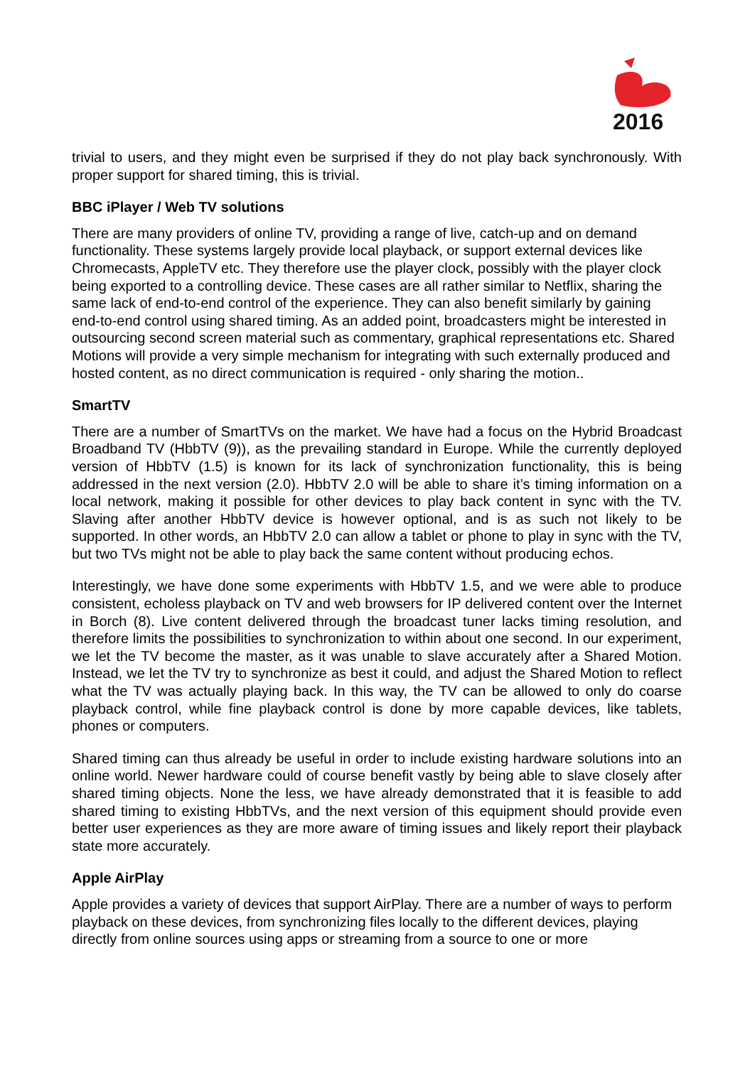2016
trivial to users, and they might even be surprised if they do not play back synchronously. With proper support for shared timing, this is trivial.
BBC iPlayer / Web TV solutions
There are many providers of online TV, providing a range of live, catch-up and on demand functionality. These systems largely provide local playback, or support external devices like Chromecasts, AppleTV etc. They therefore use the player clock, possibly with the player clock being exported to a controlling device. These cases are all rather similar to Netflix, sharing the same lack of end-to-end control of the experience. They can also benefit similarly by gaining end-to-end control using shared timing. As an added point, broadcasters might be interested in outsourcing second screen material such as commentary, graphical representations etc. Shared Motions will provide a very simple mechanism for integrating with such externally produced and hosted content, as no direct communication is required - only sharing the motion..
SmartTV
There are a number of SmartTVs on the market. We have had a focus on the Hybrid Broadcast Broadband TV (HbbTV (9)), as the prevailing standard in Europe. While the currently deployed version of HbbTV (1.5) is known for its lack of synchronization functionality, this is being addressed in the next version (2.0). HbbTV 2.0 will be able to share it’s timing information on a local network, making it possible for other devices to play back content in sync with the TV. Slaving after another HbbTV device is however optional, and is as such not likely to be supported. In other words, an HbbTV 2.0 can allow a tablet or phone to play in sync with the TV, but two TVs might not be able to play back the same content without producing echos.
Interestingly, we have done some experiments with HbbTV 1.5, and we were able to produce consistent, echoless playback on TV and web browsers for IP delivered content over the Internet in Borch (8). Live content delivered through the broadcast tuner lacks timing resolution, and therefore limits the possibilities to synchronization to within about one second. In our experiment, we let the TV become the master, as it was unable to slave accurately after a Shared Motion. Instead, we let the TV try to synchronize as best it could, and adjust the Shared Motion to reflect what the TV was actually playing back. In this way, the TV can be allowed to only do coarse playback control, while fine playback control is done by more capable devices, like tablets, phones or computers.
Shared timing can thus already be useful in order to include existing hardware solutions into an online world. Newer hardware could of course benefit vastly by being able to slave closely after shared timing objects. None the less, we have already demonstrated that it is feasible to add shared timing to existing HbbTVs, and the next version of this equipment should provide even better user experiences as they are more aware of timing issues and likely report their playback state more accurately.
Apple AirPlay
Apple provides a variety of devices that support AirPlay. There are a number of ways to perform playback on these devices, from synchronizing files locally to the different devices, playing directly from online sources using apps or streaming from a source to one or more